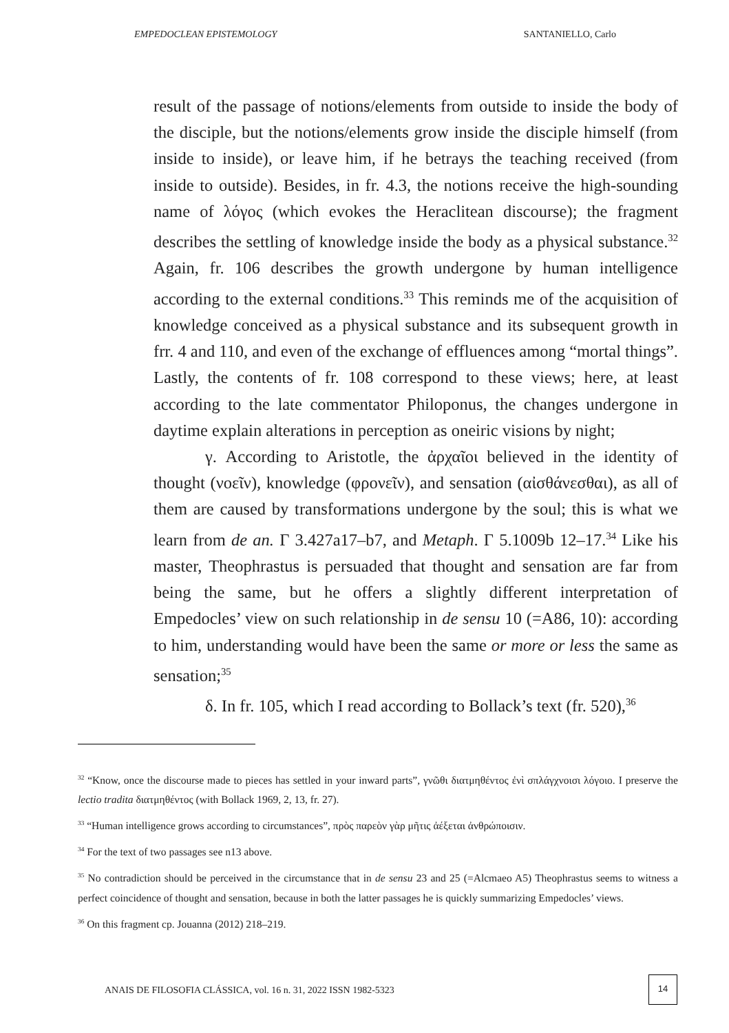EMPEDOCLEAN EPISTEMOLOGY SANTANIELLO, Carlo
result of the passage of notions/elements from outside to inside the body of the disciple, but the notions/elements grow inside the disciple himself (from inside to inside), or leave him, if he betrays the teaching received (from inside to outside). Besides, in fr. 4.3, the notions receive the high-sounding name of λόγος (which evokes the Heraclitean discourse); the fragment describes the settling of knowledge inside the body as a physical substance.<sup>32</sup> Again, fr. 106 describes the growth undergone by human intelligence according to the external conditions.<sup>33</sup> This reminds me of the acquisition of knowledge conceived as a physical substance and its subsequent growth in frr. 4 and 110, and even of the exchange of effluences among “mortal things”. Lastly, the contents of fr. 108 correspond to these views; here, at least according to the late commentator Philoponus, the changes undergone in daytime explain alterations in perception as oneiric visions by night;
γ. According to Aristotle, the ἀρχαῖοι believed in the identity of thought (νοεῖν), knowledge (φρονεῖν), and sensation (αἰσθάνεσθαι), as all of them are caused by transformations undergone by the soul; this is what we learn from de an. Γ 3.427a17–b7, and Metaph. Γ 5.1009b 12–17.<sup>34</sup> Like his master, Theophrastus is persuaded that thought and sensation are far from being the same, but he offers a slightly different interpretation of Empedocles’ view on such relationship in de sensu 10 (=A86, 10): according to him, understanding would have been the same or more or less the same as sensation;<sup>35</sup>
δ. In fr. 105, which I read according to Bollack’s text (fr. 520),<sup>36</sup>
<sup>32</sup> “Know, once the discourse made to pieces has settled in your inward parts”, γνῶθι διατμηθέντος ἐνὶ σπλάγχνοισι λόγοιο. I preserve the lectio tradita διατμηθέντος (with Bollack 1969, 2, 13, fr. 27).
<sup>33</sup> “Human intelligence grows according to circumstances”, πρὸς παρεὸν γὰρ μῆτις ἀέξεται ἀνθρώποισιν.
<sup>34</sup> For the text of two passages see n13 above.
<sup>35</sup> No contradiction should be perceived in the circumstance that in de sensu 23 and 25 (=Alcmaeo A5) Theophrastus seems to witness a perfect coincidence of thought and sensation, because in both the latter passages he is quickly summarizing Empedocles’ views.
<sup>36</sup> On this fragment cp. Jouanna (2012) 218–219.
ANAIS DE FILOSOFIA CLÁSSICA, vol. 16 n. 31, 2022 ISSN 1982-5323
14